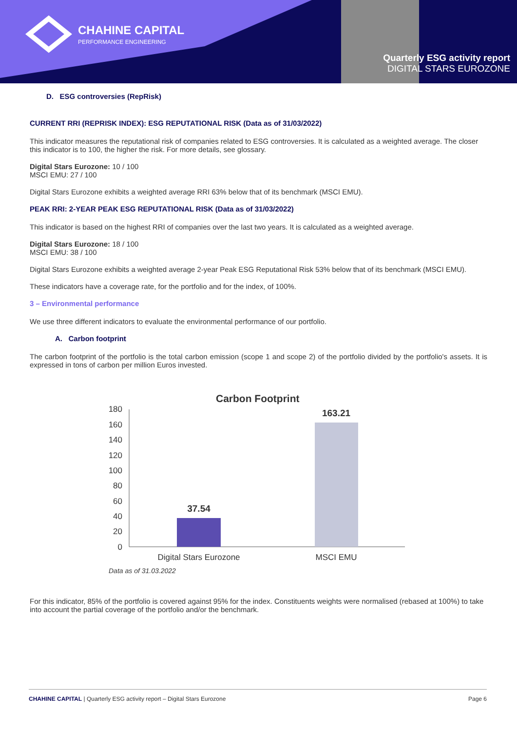CHAHINE CAPITAL
PERFORMANCE ENGINEERING
Quarterly ESG activity report
DIGITAL STARS EUROZONE
D. ESG controversies (RepRisk)
CURRENT RRI (REPRISK INDEX): ESG REPUTATIONAL RISK (Data as of 31/03/2022)
This indicator measures the reputational risk of companies related to ESG controversies. It is calculated as a weighted average. The closer this indicator is to 100, the higher the risk. For more details, see glossary.
Digital Stars Eurozone: 10 / 100
MSCI EMU: 27 / 100
Digital Stars Eurozone exhibits a weighted average RRI 63% below that of its benchmark (MSCI EMU).
PEAK RRI: 2-YEAR PEAK ESG REPUTATIONAL RISK (Data as of 31/03/2022)
This indicator is based on the highest RRI of companies over the last two years. It is calculated as a weighted average.
Digital Stars Eurozone: 18 / 100
MSCI EMU: 38 / 100
Digital Stars Eurozone exhibits a weighted average 2-year Peak ESG Reputational Risk 53% below that of its benchmark (MSCI EMU).
These indicators have a coverage rate, for the portfolio and for the index, of 100%.
3 – Environmental performance
We use three different indicators to evaluate the environmental performance of our portfolio.
A. Carbon footprint
The carbon footprint of the portfolio is the total carbon emission (scope 1 and scope 2) of the portfolio divided by the portfolio's assets. It is expressed in tons of carbon per million Euros invested.
Carbon Footprint
180
160
140
120
100
80
60
40
20
0
37.54
163.21
Digital Stars Eurozone
MSCI EMU
Data as of 31.03.2022
For this indicator, 85% of the portfolio is covered against 95% for the index. Constituents weights were normalised (rebased at 100%) to take into account the partial coverage of the portfolio and/or the benchmark.
CHAHINE CAPITAL | Quarterly ESG activity report – Digital Stars Eurozone Page 6